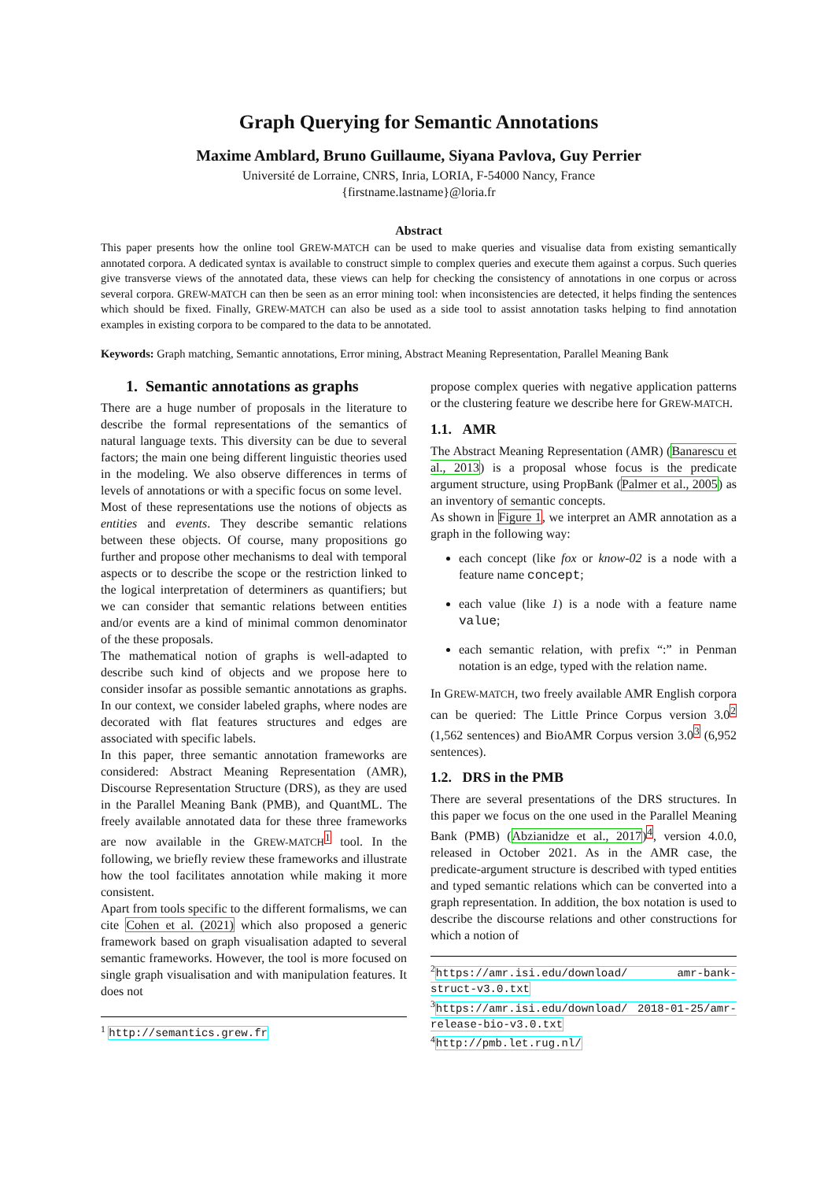Graph Querying for Semantic Annotations
Maxime Amblard, Bruno Guillaume, Siyana Pavlova, Guy Perrier
Université de Lorraine, CNRS, Inria, LORIA, F-54000 Nancy, France
{firstname.lastname}@loria.fr
Abstract
This paper presents how the online tool GREW-MATCH can be used to make queries and visualise data from existing semantically annotated corpora. A dedicated syntax is available to construct simple to complex queries and execute them against a corpus. Such queries give transverse views of the annotated data, these views can help for checking the consistency of annotations in one corpus or across several corpora. GREW-MATCH can then be seen as an error mining tool: when inconsistencies are detected, it helps finding the sentences which should be fixed. Finally, GREW-MATCH can also be used as a side tool to assist annotation tasks helping to find annotation examples in existing corpora to be compared to the data to be annotated.
Keywords: Graph matching, Semantic annotations, Error mining, Abstract Meaning Representation, Parallel Meaning Bank
1. Semantic annotations as graphs
There are a huge number of proposals in the literature to describe the formal representations of the semantics of natural language texts. This diversity can be due to several factors; the main one being different linguistic theories used in the modeling. We also observe differences in terms of levels of annotations or with a specific focus on some level.
Most of these representations use the notions of objects as entities and events. They describe semantic relations between these objects. Of course, many propositions go further and propose other mechanisms to deal with temporal aspects or to describe the scope or the restriction linked to the logical interpretation of determiners as quantifiers; but we can consider that semantic relations between entities and/or events are a kind of minimal common denominator of the these proposals.
The mathematical notion of graphs is well-adapted to describe such kind of objects and we propose here to consider insofar as possible semantic annotations as graphs. In our context, we consider labeled graphs, where nodes are decorated with flat features structures and edges are associated with specific labels.
In this paper, three semantic annotation frameworks are considered: Abstract Meaning Representation (AMR), Discourse Representation Structure (DRS), as they are used in the Parallel Meaning Bank (PMB), and QuantML. The freely available annotated data for these three frameworks are now available in the GREW-MATCH<sup>1</sup> tool. In the following, we briefly review these frameworks and illustrate how the tool facilitates annotation while making it more consistent.
Apart from tools specific to the different formalisms, we can cite Cohen et al. (2021) which also proposed a generic framework based on graph visualisation adapted to several semantic frameworks. However, the tool is more focused on single graph visualisation and with manipulation features. It does not
<sup>1</sup> http://semantics.grew.fr
propose complex queries with negative application patterns or the clustering feature we describe here for GREW-MATCH.
1.1. AMR
The Abstract Meaning Representation (AMR) (Banarescu et al., 2013) is a proposal whose focus is the predicate argument structure, using PropBank (Palmer et al., 2005) as an inventory of semantic concepts.
As shown in Figure 1, we interpret an AMR annotation as a graph in the following way:
each concept (like fox or know-02 is a node with a feature name concept;
each value (like 1) is a node with a feature name value;
each semantic relation, with prefix “:” in Penman notation is an edge, typed with the relation name.
In GREW-MATCH, two freely available AMR English corpora can be queried: The Little Prince Corpus version 3.0<sup>2</sup> (1,562 sentences) and BioAMR Corpus version 3.0<sup>3</sup> (6,952 sentences).
1.2. DRS in the PMB
There are several presentations of the DRS structures. In this paper we focus on the one used in the Parallel Meaning Bank (PMB) (Abzianidze et al., 2017)<sup>4</sup>, version 4.0.0, released in October 2021. As in the AMR case, the predicate-argument structure is described with typed entities and typed semantic relations which can be converted into a graph representation. In addition, the box notation is used to describe the discourse relations and other constructions for which a notion of
<sup>2</sup> https://amr.isi.edu/download/ amr-bank-struct-v3.0.txt
<sup>3</sup> https://amr.isi.edu/download/ 2018-01-25/amr-release-bio-v3.0.txt
<sup>4</sup> http://pmb.let.rug.nl/